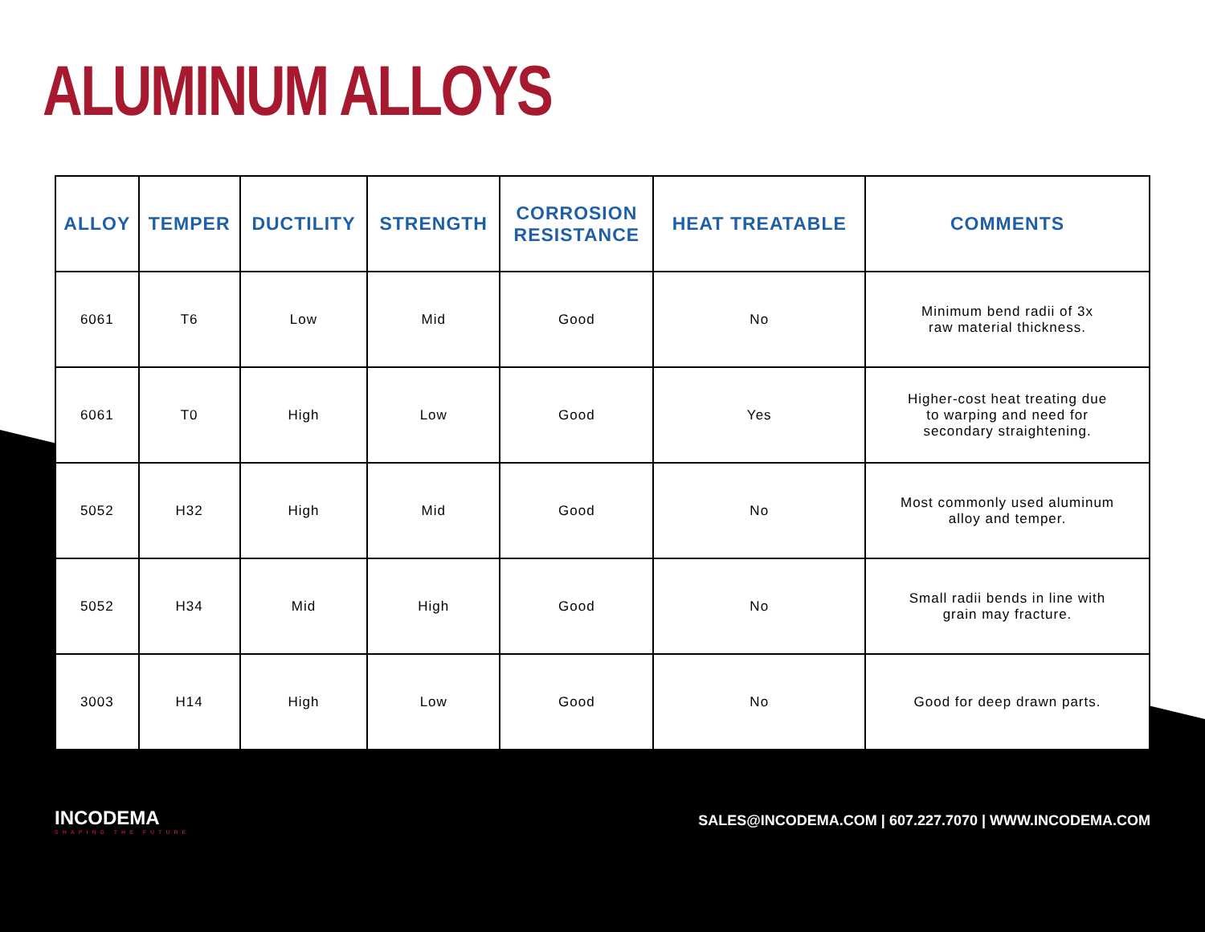ALUMINUM ALLOYS
| ALLOY | TEMPER | DUCTILITY | STRENGTH | CORROSION RESISTANCE | HEAT TREATABLE | COMMENTS |
| --- | --- | --- | --- | --- | --- | --- |
| 6061 | T6 | Low | Mid | Good | No | Minimum bend radii of 3x raw material thickness. |
| 6061 | T0 | High | Low | Good | Yes | Higher-cost heat treating due to warping and need for secondary straightening. |
| 5052 | H32 | High | Mid | Good | No | Most commonly used aluminum alloy and temper. |
| 5052 | H34 | Mid | High | Good | No | Small radii bends in line with grain may fracture. |
| 3003 | H14 | High | Low | Good | No | Good for deep drawn parts. |
INCODEMA
SHAPING THE FUTURE
SALES@INCODEMA.COM | 607.227.7070 | WWW.INCODEMA.COM